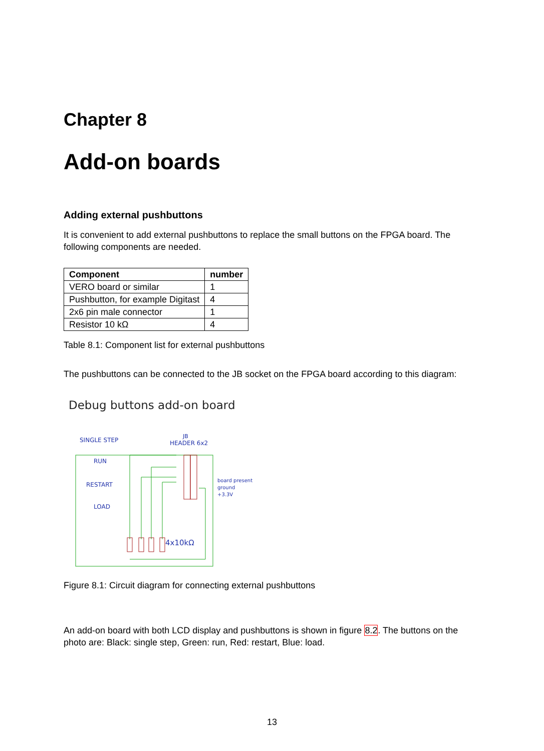Chapter 8
Add-on boards
Adding external pushbuttons
It is convenient to add external pushbuttons to replace the small buttons on the FPGA board. The following components are needed.
| Component | number |
| --- | --- |
| VERO board or similar | 1 |
| Pushbutton, for example Digitast | 4 |
| 2x6 pin male connector | 1 |
| Resistor 10 kΩ | 4 |
Table 8.1: Component list for external pushbuttons
The pushbuttons can be connected to the JB socket on the FPGA board according to this diagram:
Debug buttons add-on board
SINGLE STEP
JB
HEADER 6x2
RUN
RESTART
LOAD
board present
ground
+3.3V
4x10kΩ
Figure 8.1: Circuit diagram for connecting external pushbuttons
An add-on board with both LCD display and pushbuttons is shown in figure 8.2. The buttons on the photo are: Black: single step, Green: run, Red: restart, Blue: load.
13